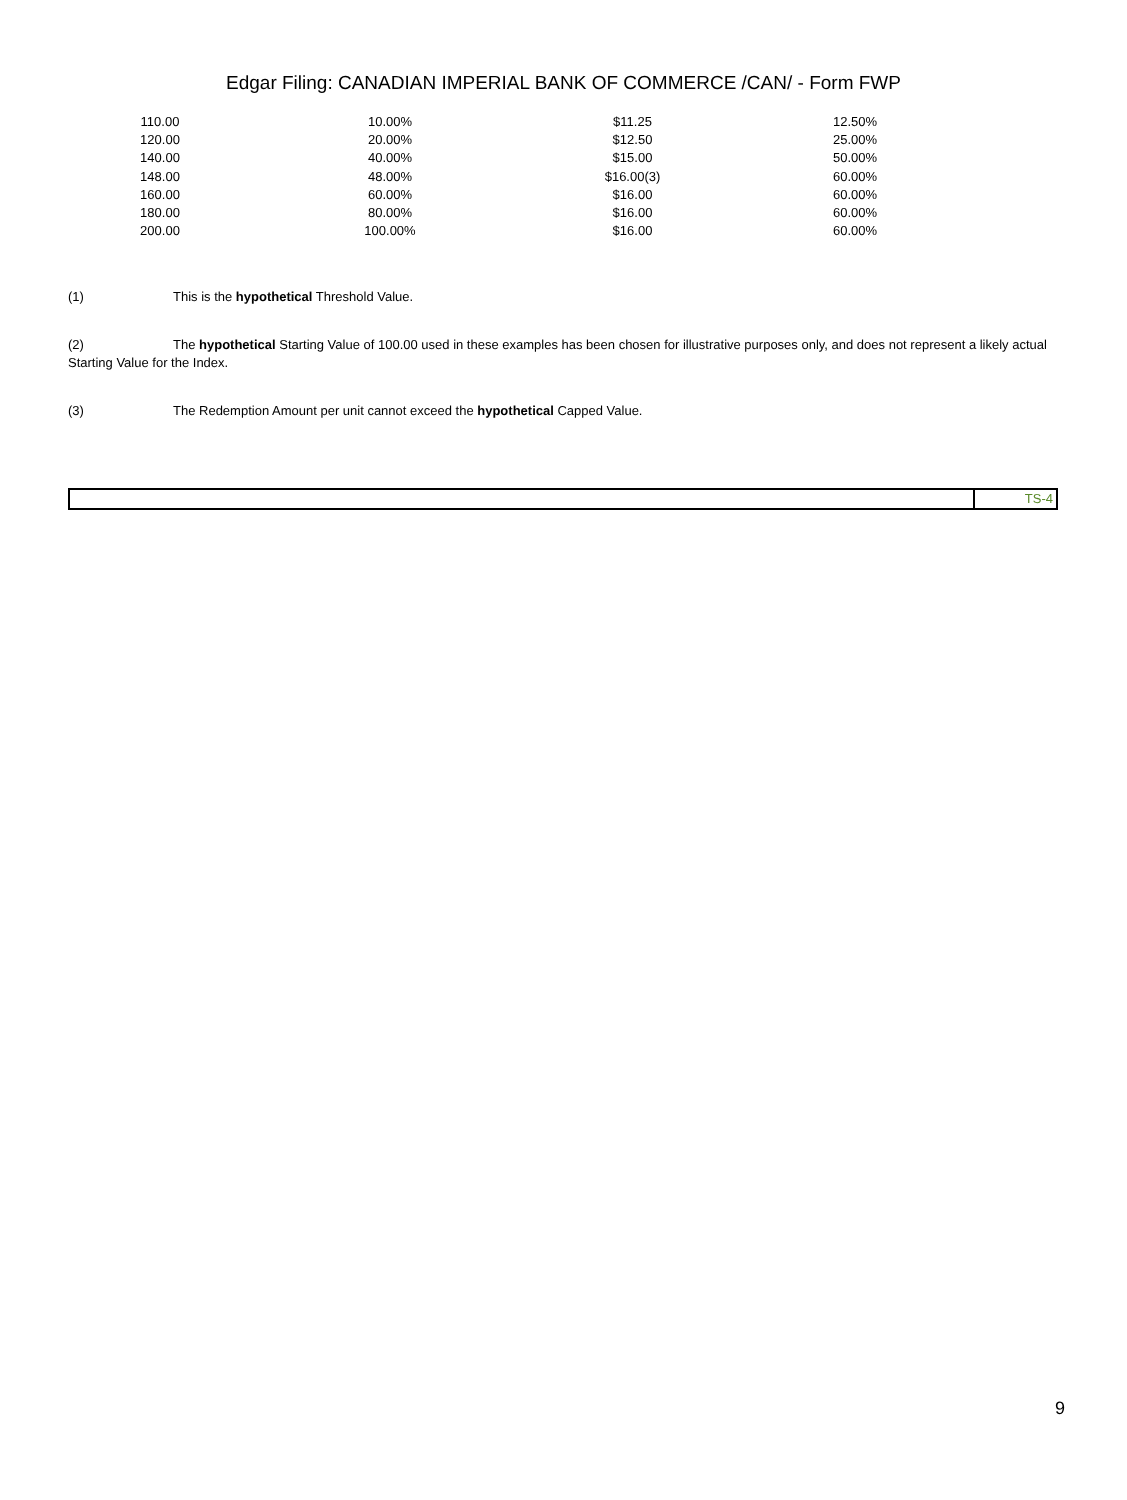Edgar Filing: CANADIAN IMPERIAL BANK OF COMMERCE /CAN/ - Form FWP
| 110.00 | 10.00% | $11.25 | 12.50% |
| 120.00 | 20.00% | $12.50 | 25.00% |
| 140.00 | 40.00% | $15.00 | 50.00% |
| 148.00 | 48.00% | $16.00(3) | 60.00% |
| 160.00 | 60.00% | $16.00 | 60.00% |
| 180.00 | 80.00% | $16.00 | 60.00% |
| 200.00 | 100.00% | $16.00 | 60.00% |
(1) This is the hypothetical Threshold Value.
(2) The hypothetical Starting Value of 100.00 used in these examples has been chosen for illustrative purposes only, and does not represent a likely actual Starting Value for the Index.
(3) The Redemption Amount per unit cannot exceed the hypothetical Capped Value.
TS-4
9